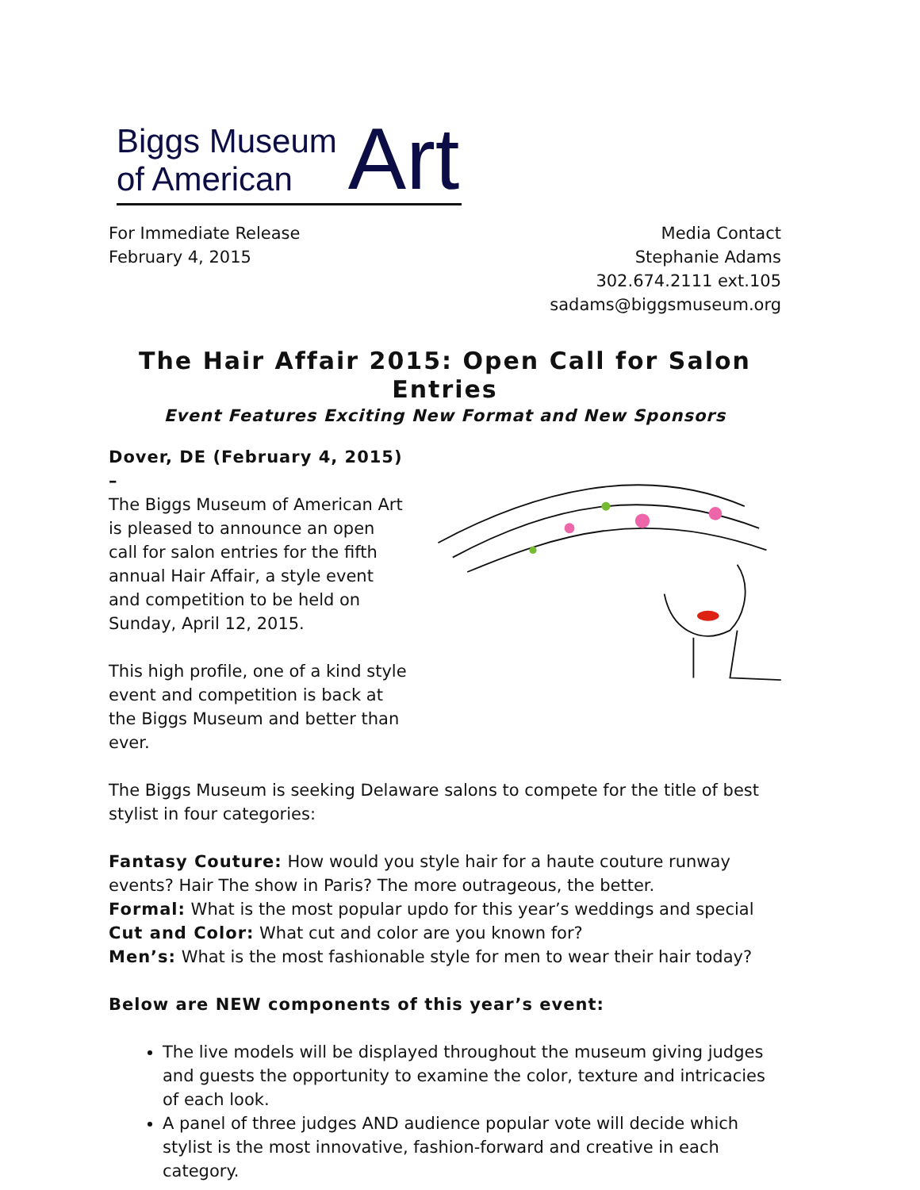Biggs Museum
of American
Art
For Immediate Release
February 4, 2015
Media Contact
Stephanie Adams
302.674.2111 ext.105
sadams@biggsmuseum.org
The Hair Affair 2015: Open Call for Salon Entries
Event Features Exciting New Format and New Sponsors
Dover, DE (February 4, 2015) –
The Biggs Museum of American Art is pleased to announce an open call for salon entries for the fifth annual Hair Affair, a style event and competition to be held on Sunday, April 12, 2015.
This high profile, one of a kind style event and competition is back at the Biggs Museum and better than ever.
The Biggs Museum is seeking Delaware salons to compete for the title of best stylist in four categories:
Fantasy Couture: How would you style hair for a haute couture runway events? Hair The show in Paris? The more outrageous, the better.
Formal: What is the most popular updo for this year’s weddings and special
Cut and Color: What cut and color are you known for?
Men’s: What is the most fashionable style for men to wear their hair today?
Below are NEW components of this year’s event:
The live models will be displayed throughout the museum giving judges and guests the opportunity to examine the color, texture and intricacies of each look.
A panel of three judges AND audience popular vote will decide which stylist is the most innovative, fashion-forward and creative in each category.